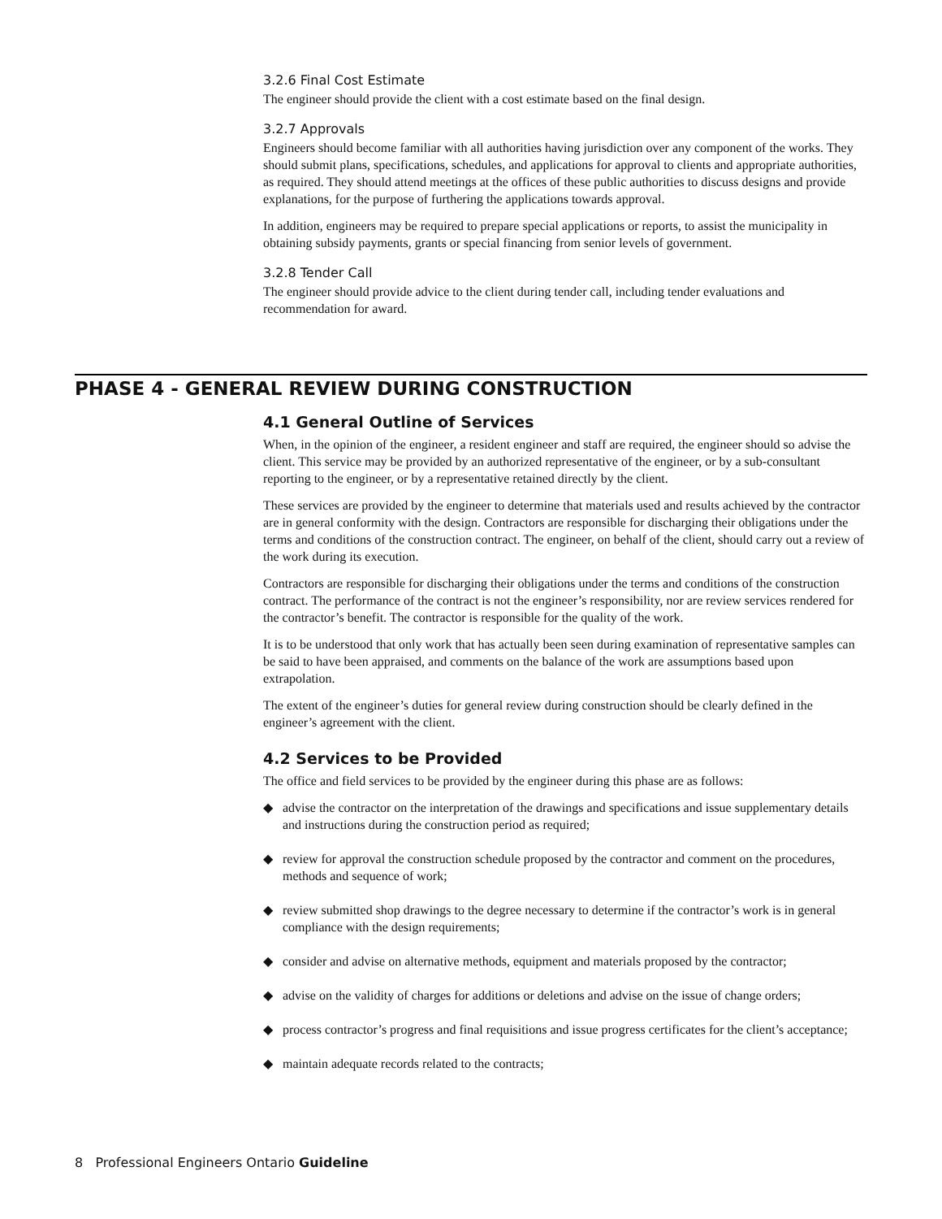3.2.6 Final Cost Estimate
The engineer should provide the client with a cost estimate based on the final design.
3.2.7 Approvals
Engineers should become familiar with all authorities having jurisdiction over any component of the works. They should submit plans, specifications, schedules, and applications for approval to clients and appropriate authorities, as required. They should attend meetings at the offices of these public authorities to discuss designs and provide explanations, for the purpose of furthering the applications towards approval.
In addition, engineers may be required to prepare special applications or reports, to assist the municipality in obtaining subsidy payments, grants or special financing from senior levels of government.
3.2.8 Tender Call
The engineer should provide advice to the client during tender call, including tender evaluations and recommendation for award.
PHASE 4 - GENERAL REVIEW DURING CONSTRUCTION
4.1 General Outline of Services
When, in the opinion of the engineer, a resident engineer and staff are required, the engineer should so advise the client. This service may be provided by an authorized representative of the engineer, or by a sub-consultant reporting to the engineer, or by a representative retained directly by the client.
These services are provided by the engineer to determine that materials used and results achieved by the contractor are in general conformity with the design. Contractors are responsible for discharging their obligations under the terms and conditions of the construction contract. The engineer, on behalf of the client, should carry out a review of the work during its execution.
Contractors are responsible for discharging their obligations under the terms and conditions of the construction contract. The performance of the contract is not the engineer’s responsibility, nor are review services rendered for the contractor’s benefit. The contractor is responsible for the quality of the work.
It is to be understood that only work that has actually been seen during examination of representative samples can be said to have been appraised, and comments on the balance of the work are assumptions based upon extrapolation.
The extent of the engineer’s duties for general review during construction should be clearly defined in the engineer’s agreement with the client.
4.2 Services to be Provided
The office and field services to be provided by the engineer during this phase are as follows:
◆ advise the contractor on the interpretation of the drawings and specifications and issue supplementary details and instructions during the construction period as required;
◆ review for approval the construction schedule proposed by the contractor and comment on the procedures, methods and sequence of work;
◆ review submitted shop drawings to the degree necessary to determine if the contractor’s work is in general compliance with the design requirements;
◆ consider and advise on alternative methods, equipment and materials proposed by the contractor;
◆ advise on the validity of charges for additions or deletions and advise on the issue of change orders;
◆ process contractor’s progress and final requisitions and issue progress certificates for the client’s acceptance;
◆ maintain adequate records related to the contracts;
8 Professional Engineers Ontario Guideline